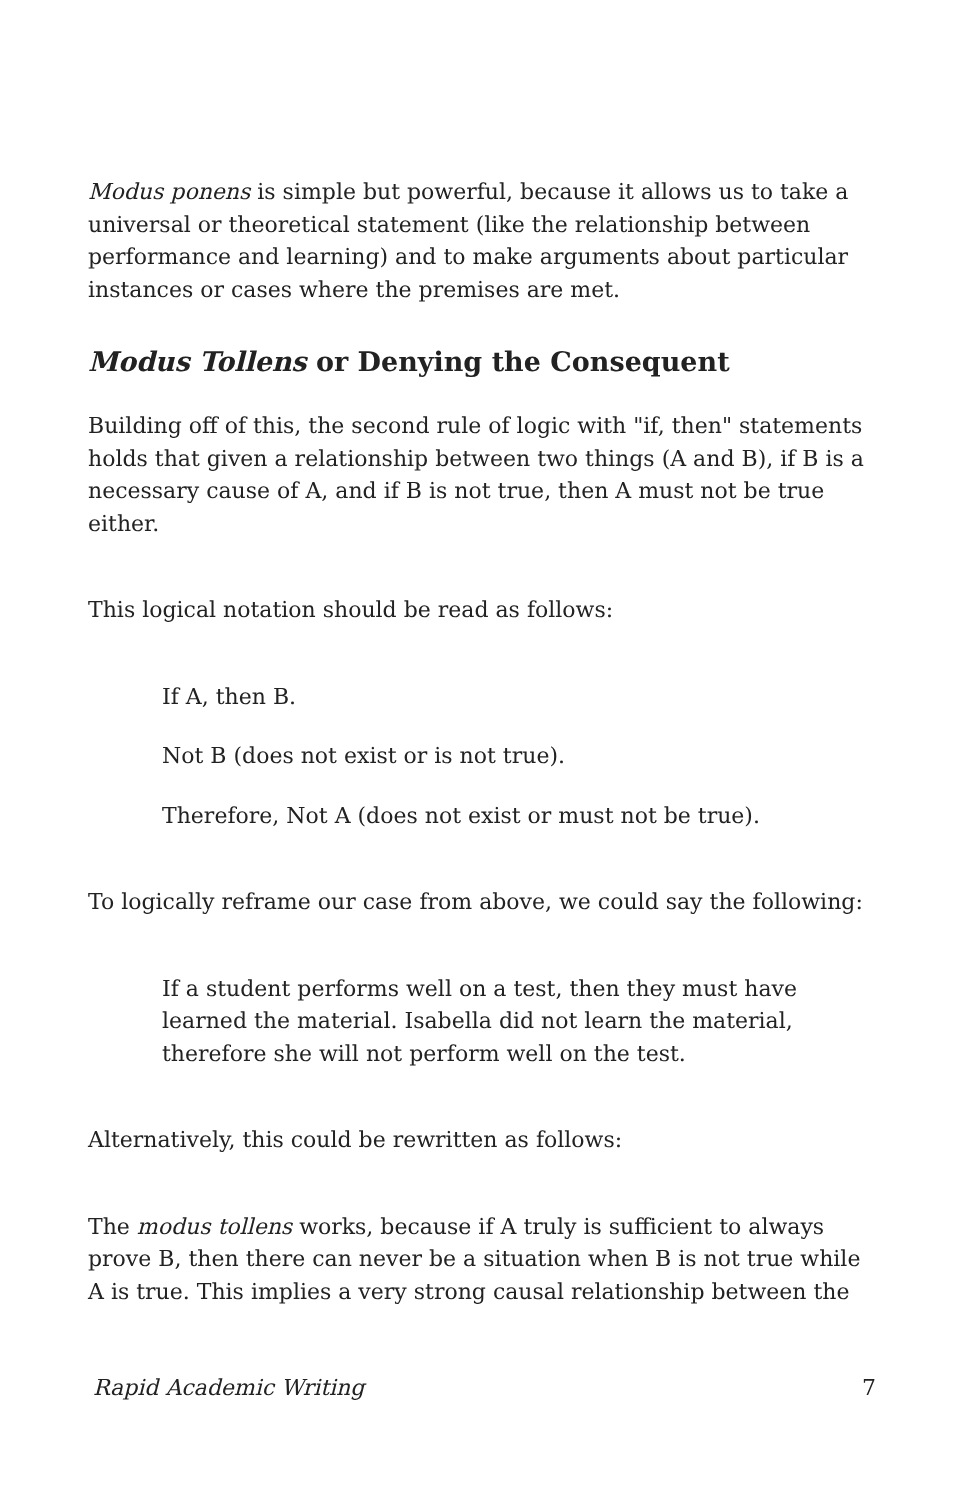Modus ponens is simple but powerful, because it allows us to take a universal or theoretical statement (like the relationship between performance and learning) and to make arguments about particular instances or cases where the premises are met.
Modus Tollens or Denying the Consequent
Building off of this, the second rule of logic with "if, then" statements holds that given a relationship between two things (A and B), if B is a necessary cause of A, and if B is not true, then A must not be true either.
This logical notation should be read as follows:
If A, then B.
Not B (does not exist or is not true).
Therefore, Not A (does not exist or must not be true).
To logically reframe our case from above, we could say the following:
If a student performs well on a test, then they must have learned the material. Isabella did not learn the material, therefore she will not perform well on the test.
Alternatively, this could be rewritten as follows:
The modus tollens works, because if A truly is sufficient to always prove B, then there can never be a situation when B is not true while A is true. This implies a very strong causal relationship between the
Rapid Academic Writing 7